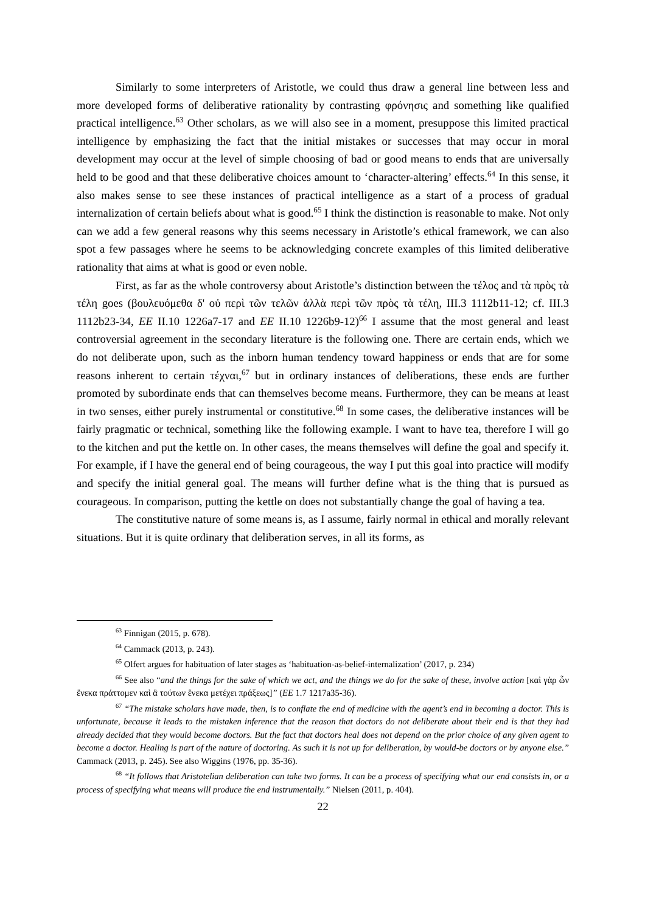Similarly to some interpreters of Aristotle, we could thus draw a general line between less and more developed forms of deliberative rationality by contrasting φρόνησις and something like qualified practical intelligence.<sup>63</sup> Other scholars, as we will also see in a moment, presuppose this limited practical intelligence by emphasizing the fact that the initial mistakes or successes that may occur in moral development may occur at the level of simple choosing of bad or good means to ends that are universally held to be good and that these deliberative choices amount to ‘character-altering’ effects.<sup>64</sup> In this sense, it also makes sense to see these instances of practical intelligence as a start of a process of gradual internalization of certain beliefs about what is good.<sup>65</sup> I think the distinction is reasonable to make. Not only can we add a few general reasons why this seems necessary in Aristotle’s ethical framework, we can also spot a few passages where he seems to be acknowledging concrete examples of this limited deliberative rationality that aims at what is good or even noble.
First, as far as the whole controversy about Aristotle’s distinction between the τέλος and τὰ πρὸς τὰ τέλη goes (βουλευόμεθα δ' οὐ περὶ τῶν τελῶν ἀλλὰ περὶ τῶν πρὸς τὰ τέλη, III.3 1112b11-12; cf. III.3 1112b23-34, EE II.10 1226a7-17 and EE II.10 1226b9-12)<sup>66</sup> I assume that the most general and least controversial agreement in the secondary literature is the following one. There are certain ends, which we do not deliberate upon, such as the inborn human tendency toward happiness or ends that are for some reasons inherent to certain τέχναι,<sup>67</sup> but in ordinary instances of deliberations, these ends are further promoted by subordinate ends that can themselves become means. Furthermore, they can be means at least in two senses, either purely instrumental or constitutive.<sup>68</sup> In some cases, the deliberative instances will be fairly pragmatic or technical, something like the following example. I want to have tea, therefore I will go to the kitchen and put the kettle on. In other cases, the means themselves will define the goal and specify it. For example, if I have the general end of being courageous, the way I put this goal into practice will modify and specify the initial general goal. The means will further define what is the thing that is pursued as courageous. In comparison, putting the kettle on does not substantially change the goal of having a tea.
The constitutive nature of some means is, as I assume, fairly normal in ethical and morally relevant situations. But it is quite ordinary that deliberation serves, in all its forms, as
<sup>63</sup> Finnigan (2015, p. 678).
<sup>64</sup> Cammack (2013, p. 243).
<sup>65</sup> Olfert argues for habituation of later stages as ‘habituation-as-belief-internalization’ (2017, p. 234)
<sup>66</sup> See also “and the things for the sake of which we act, and the things we do for the sake of these, involve action [καὶ γὰρ ὧν ἕνεκα πράττομεν καὶ ἃ τούτων ἕνεκα μετέχει πράξεως]” (EE 1.7 1217a35-36).
<sup>67</sup> “The mistake scholars have made, then, is to conflate the end of medicine with the agent’s end in becoming a doctor. This is unfortunate, because it leads to the mistaken inference that the reason that doctors do not deliberate about their end is that they had already decided that they would become doctors. But the fact that doctors heal does not depend on the prior choice of any given agent to become a doctor. Healing is part of the nature of doctoring. As such it is not up for deliberation, by would-be doctors or by anyone else.” Cammack (2013, p. 245). See also Wiggins (1976, pp. 35-36).
<sup>68</sup> “It follows that Aristotelian deliberation can take two forms. It can be a process of specifying what our end consists in, or a process of specifying what means will produce the end instrumentally.” Nielsen (2011, p. 404).
22